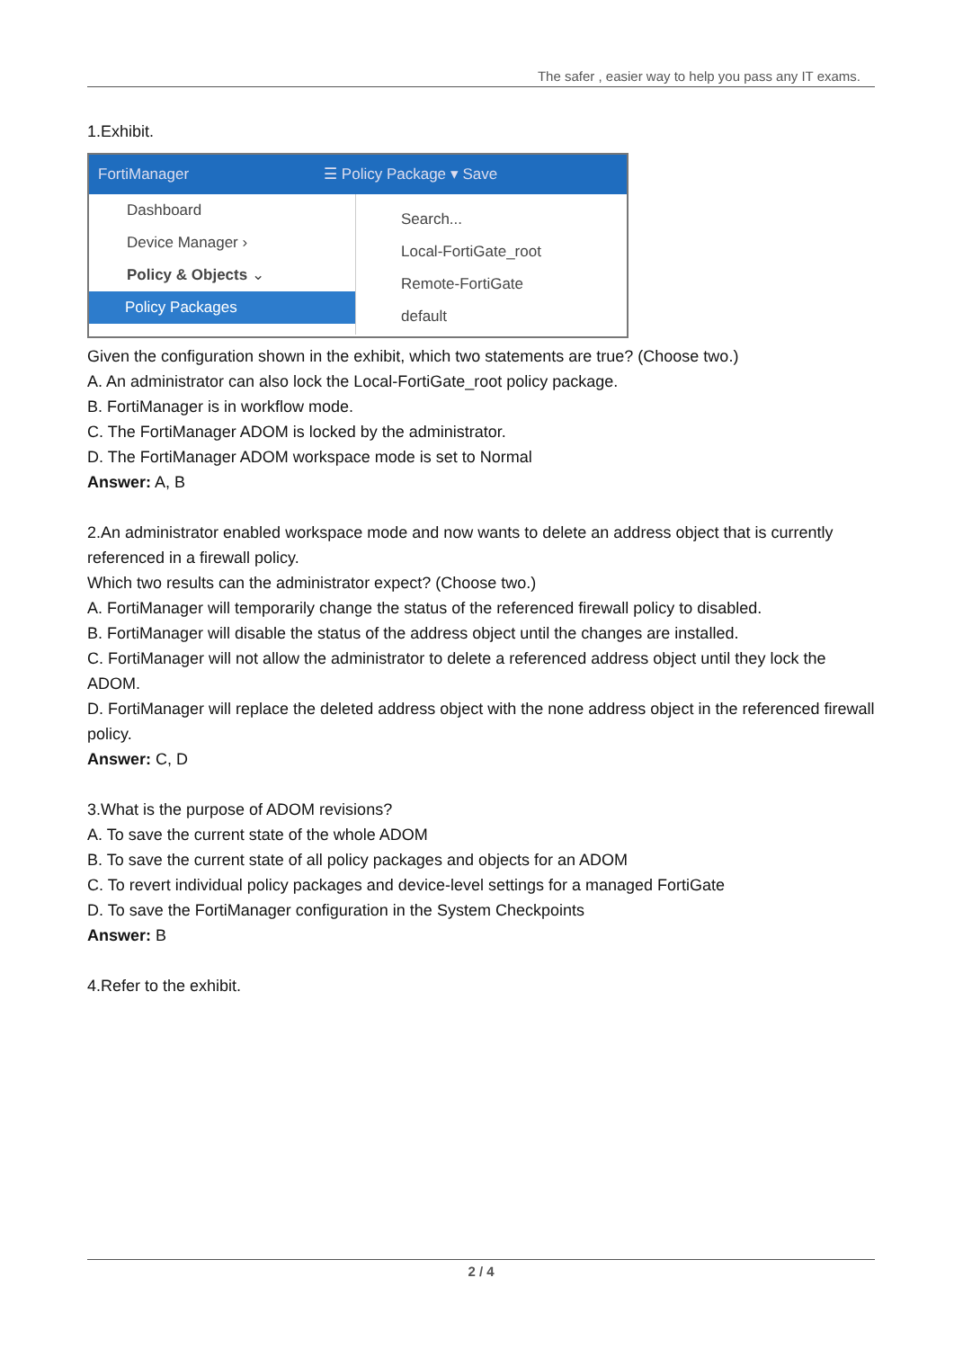The safer , easier way to help you pass any IT exams.
1.Exhibit.
FortiManager ☰ Policy Package ▾ Save
Dashboard
Device Manager ›
Policy & Objects ⌄
Policy Packages
Search...
Local-FortiGate_root
Remote-FortiGate
default
Given the configuration shown in the exhibit, which two statements are true? (Choose two.)
A. An administrator can also lock the Local-FortiGate_root policy package.
B. FortiManager is in workflow mode.
C. The FortiManager ADOM is locked by the administrator.
D. The FortiManager ADOM workspace mode is set to Normal
Answer: A, B
2.An administrator enabled workspace mode and now wants to delete an address object that is currently referenced in a firewall policy.
Which two results can the administrator expect? (Choose two.)
A. FortiManager will temporarily change the status of the referenced firewall policy to disabled.
B. FortiManager will disable the status of the address object until the changes are installed.
C. FortiManager will not allow the administrator to delete a referenced address object until they lock the ADOM.
D. FortiManager will replace the deleted address object with the none address object in the referenced firewall policy.
Answer: C, D
3.What is the purpose of ADOM revisions?
A. To save the current state of the whole ADOM
B. To save the current state of all policy packages and objects for an ADOM
C. To revert individual policy packages and device-level settings for a managed FortiGate
D. To save the FortiManager configuration in the System Checkpoints
Answer: B
4.Refer to the exhibit.
2 / 4